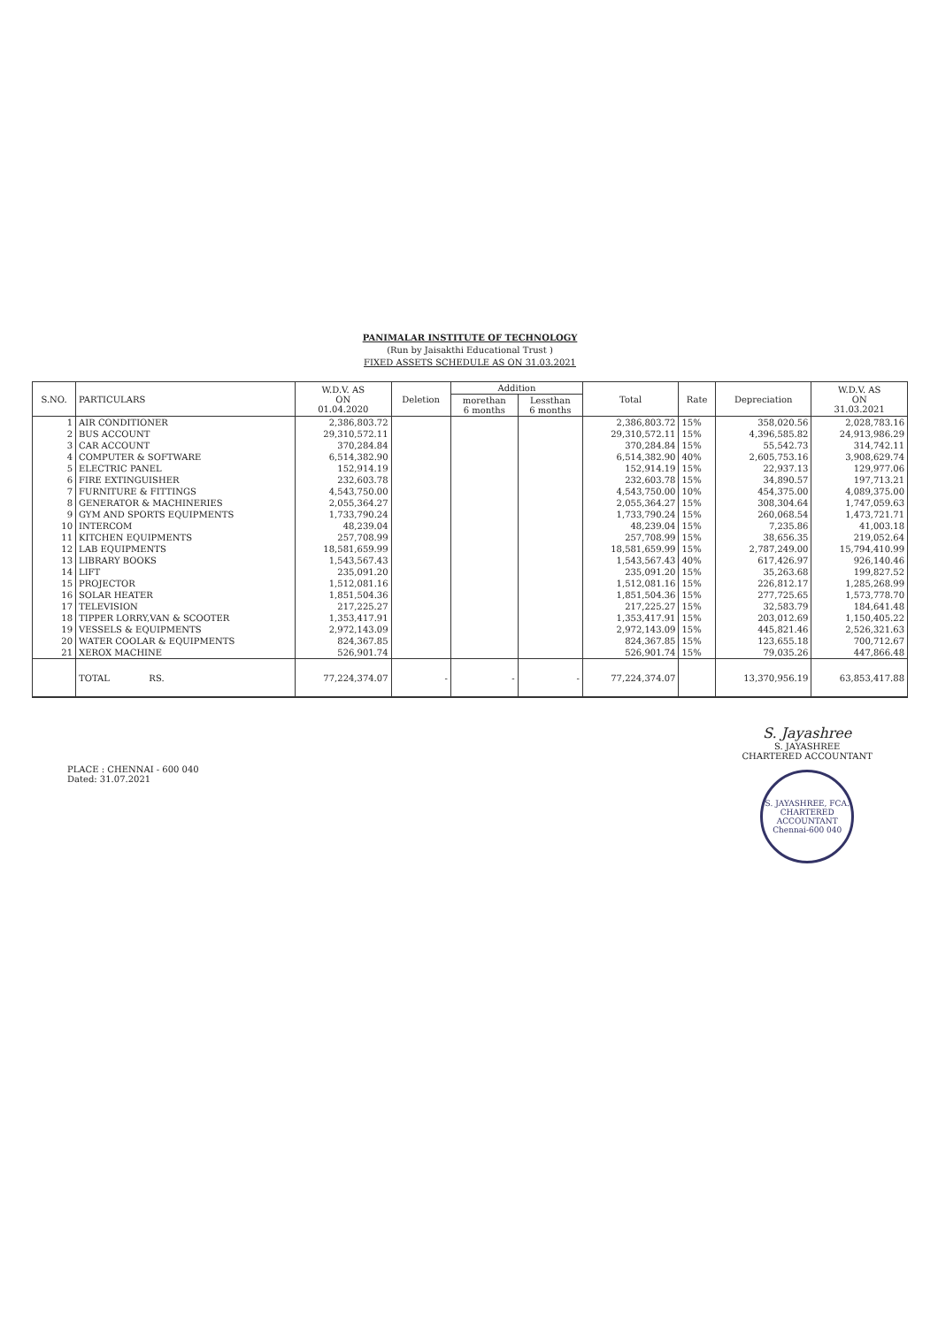PANIMALAR INSTITUTE OF TECHNOLOGY
(Run by Jaisakthi Educational Trust )
FIXED ASSETS SCHEDULE AS ON 31.03.2021
| S.NO. | PARTICULARS | W.D.V. AS ON 01.04.2020 | Deletion | Addition | | Total | Rate | Depreciation | W.D.V. AS ON 31.03.2021 |
| --- | --- | --- | --- | --- | --- | --- | --- | --- | --- |
| | | | | morethan 6 months | Lessthan 6 months | | | | |
| 1 | AIR CONDITIONER | 2,386,803.72 | | | | 2,386,803.72 | 15% | 358,020.56 | 2,028,783.16 |
| 2 | BUS ACCOUNT | 29,310,572.11 | | | | 29,310,572.11 | 15% | 4,396,585.82 | 24,913,986.29 |
| 3 | CAR ACCOUNT | 370,284.84 | | | | 370,284.84 | 15% | 55,542.73 | 314,742.11 |
| 4 | COMPUTER & SOFTWARE | 6,514,382.90 | | | | 6,514,382.90 | 40% | 2,605,753.16 | 3,908,629.74 |
| 5 | ELECTRIC PANEL | 152,914.19 | | | | 152,914.19 | 15% | 22,937.13 | 129,977.06 |
| 6 | FIRE EXTINGUISHER | 232,603.78 | | | | 232,603.78 | 15% | 34,890.57 | 197,713.21 |
| 7 | FURNITURE & FITTINGS | 4,543,750.00 | | | | 4,543,750.00 | 10% | 454,375.00 | 4,089,375.00 |
| 8 | GENERATOR & MACHINERIES | 2,055,364.27 | | | | 2,055,364.27 | 15% | 308,304.64 | 1,747,059.63 |
| 9 | GYM AND SPORTS EQUIPMENTS | 1,733,790.24 | | | | 1,733,790.24 | 15% | 260,068.54 | 1,473,721.71 |
| 10 | INTERCOM | 48,239.04 | | | | 48,239.04 | 15% | 7,235.86 | 41,003.18 |
| 11 | KITCHEN EQUIPMENTS | 257,708.99 | | | | 257,708.99 | 15% | 38,656.35 | 219,052.64 |
| 12 | LAB EQUIPMENTS | 18,581,659.99 | | | | 18,581,659.99 | 15% | 2,787,249.00 | 15,794,410.99 |
| 13 | LIBRARY BOOKS | 1,543,567.43 | | | | 1,543,567.43 | 40% | 617,426.97 | 926,140.46 |
| 14 | LIFT | 235,091.20 | | | | 235,091.20 | 15% | 35,263.68 | 199,827.52 |
| 15 | PROJECTOR | 1,512,081.16 | | | | 1,512,081.16 | 15% | 226,812.17 | 1,285,268.99 |
| 16 | SOLAR HEATER | 1,851,504.36 | | | | 1,851,504.36 | 15% | 277,725.65 | 1,573,778.70 |
| 17 | TELEVISION | 217,225.27 | | | | 217,225.27 | 15% | 32,583.79 | 184,641.48 |
| 18 | TIPPER LORRY,VAN & SCOOTER | 1,353,417.91 | | | | 1,353,417.91 | 15% | 203,012.69 | 1,150,405.22 |
| 19 | VESSELS & EQUIPMENTS | 2,972,143.09 | | | | 2,972,143.09 | 15% | 445,821.46 | 2,526,321.63 |
| 20 | WATER COOLAR & EQUIPMENTS | 824,367.85 | | | | 824,367.85 | 15% | 123,655.18 | 700,712.67 |
| 21 | XEROX MACHINE | 526,901.74 | | | | 526,901.74 | 15% | 79,035.26 | 447,866.48 |
| | TOTAL RS. | 77,224,374.07 | - | - | - | 77,224,374.07 | | 13,370,956.19 | 63,853,417.88 |
PLACE : CHENNAI - 600 040
Dated: 31.07.2021
S. Jayashree
S. JAYASHREE
CHARTERED ACCOUNTANT
S. JAYASHREE, FCA.
CHARTERED
ACCOUNTANT
Chennai-600 040